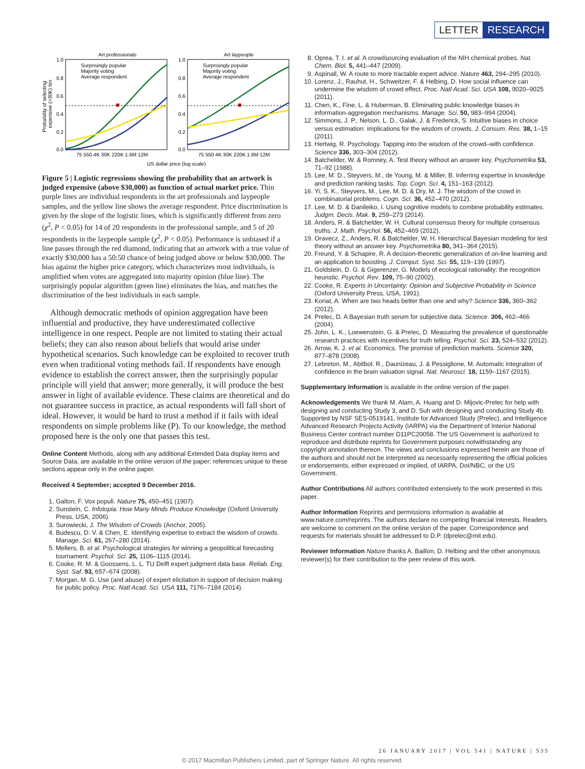LETTER RESEARCH
Art professionals
Art laypeople
1.0
0.8
0.6
0.4
0.2
0.0
1.0
0.8
0.6
0.4
0.2
0.0
Probability of selecting
expensive (>30K) bin
Surprisingly popular
Majority voting
Average respondent
Surprisingly popular
Majority voting
Average respondent
75 550 4K 30K 220K 1.6M 12M
75 550 4K 30K 220K 1.6M 12M
US dollar price (log scale)
Figure 5 | Logistic regressions showing the probability that an artwork is judged expensive (above $30,000) as function of actual market price. Thin purple lines are individual respondents in the art professionals and laypeople samples, and the yellow line shows the average respondent. Price discrimination is given by the slope of the logistic lines, which is significantly different from zero (χ<sup>2</sup>, P < 0.05) for 14 of 20 respondents in the professional sample, and 5 of 20 respondents in the laypeople sample (χ<sup>2</sup>, P < 0.05). Performance is unbiased if a line passes through the red diamond, indicating that an artwork with a true value of exactly $30,000 has a 50:50 chance of being judged above or below $30,000. The bias against the higher price category, which characterizes most individuals, is amplified when votes are aggregated into majority opinion (blue line). The surprisingly popular algorithm (green line) eliminates the bias, and matches the discrimination of the best individuals in each sample.
Although democratic methods of opinion aggregation have been influential and productive, they have underestimated collective intelligence in one respect. People are not limited to stating their actual beliefs; they can also reason about beliefs that would arise under hypothetical scenarios. Such knowledge can be exploited to recover truth even when traditional voting methods fail. If respondents have enough evidence to establish the correct answer, then the surprisingly popular principle will yield that answer; more generally, it will produce the best answer in light of available evidence. These claims are theoretical and do not guarantee success in practice, as actual respondents will fall short of ideal. However, it would be hard to trust a method if it fails with ideal respondents on simple problems like (P). To our knowledge, the method proposed here is the only one that passes this test.
Online Content Methods, along with any additional Extended Data display items and Source Data, are available in the online version of the paper; references unique to these sections appear only in the online paper.
Received 4 September; accepted 9 December 2016.
1. Galton, F. Vox populi. Nature 75, 450–451 (1907).
2. Sunstein, C. Infotopia: How Many Minds Produce Knowledge (Oxford University Press, USA, 2006).
3. Surowiecki, J. The Wisdom of Crowds (Anchor, 2005).
4. Budescu, D. V. & Chen, E. Identifying expertise to extract the wisdom of crowds. Manage. Sci. 61, 267–280 (2014).
5. Mellers, B. et al. Psychological strategies for winning a geopolitical forecasting tournament. Psychol. Sci. 25, 1106–1115 (2014).
6. Cooke, R. M. & Goossens, L. L. TU Delft expert judgment data base. Reliab. Eng. Syst. Saf. 93, 657–674 (2008).
7. Morgan, M. G. Use (and abuse) of expert elicitation in support of decision making for public policy. Proc. Natl Acad. Sci. USA 111, 7176–7184 (2014).
8. Oprea, T. I. et al. A crowdsourcing evaluation of the NIH chemical probes. Nat. Chem. Biol. 5, 441–447 (2009).
9. Aspinall, W. A route to more tractable expert advice. Nature 463, 294–295 (2010).
10. Lorenz, J., Rauhut, H., Schweitzer, F. & Helbing, D. How social influence can undermine the wisdom of crowd effect. Proc. Natl Acad. Sci. USA 108, 9020–9025 (2011).
11. Chen, K., Fine, L. & Huberman, B. Eliminating public knowledge biases in information-aggregation mechanisms. Manage. Sci. 50, 983–994 (2004).
12. Simmons, J. P., Nelson, L. D., Galak, J. & Frederick, S. Intuitive biases in choice versus estimation: implications for the wisdom of crowds. J. Consum. Res. 38, 1–15 (2011).
13. Hertwig, R. Psychology. Tapping into the wisdom of the crowd–with confidence. Science 336, 303–304 (2012).
14. Batchelder, W. & Romney, A. Test theory without an answer key. Psychometrika 53, 71–92 (1988).
15. Lee, M. D., Steyvers, M., de Young, M. & Miller, B. Inferring expertise in knowledge and prediction ranking tasks. Top. Cogn. Sci. 4, 151–163 (2012).
16. Yi, S. K., Steyvers, M., Lee, M. D. & Dry, M. J. The wisdom of the crowd in combinatorial problems. Cogn. Sci. 36, 452–470 (2012).
17. Lee, M. D. & Danileiko, I. Using cognitive models to combine probability estimates. Judgm. Decis. Mak. 9, 259–273 (2014).
18. Anders, R. & Batchelder, W. H. Cultural consensus theory for multiple consensus truths. J. Math. Psychol. 56, 452–469 (2012).
19. Oravecz, Z., Anders, R. & Batchelder, W. H. Hierarchical Bayesian modeling for test theory without an answer key. Psychometrika 80, 341–364 (2015).
20. Freund, Y. & Schapire, R. A decision-theoretic generalization of on-line learning and an application to boosting. J. Comput. Syst. Sci. 55, 119–139 (1997).
21. Goldstein, D. G. & Gigerenzer, G. Models of ecological rationality: the recognition heuristic. Psychol. Rev. 109, 75–90 (2002).
22. Cooke, R. Experts in Uncertainty: Opinion and Subjective Probability in Science (Oxford University Press, USA, 1991).
23. Koriat, A. When are two heads better than one and why? Science 336, 360–362 (2012).
24. Prelec, D. A Bayesian truth serum for subjective data. Science. 306, 462–466 (2004).
25. John, L. K., Loewenstein, G. & Prelec, D. Measuring the prevalence of questionable research practices with incentives for truth telling. Psychol. Sci. 23, 524–532 (2012).
26. Arrow, K. J. et al. Economics. The promise of prediction markets. Science 320, 877–878 (2008).
27. Lebreton, M., Abitbol, R., Daunizeau, J. & Pessiglione, M. Automatic integration of confidence in the brain valuation signal. Nat. Neurosci. 18, 1159–1167 (2015).
Supplementary Information is available in the online version of the paper.
Acknowledgements We thank M. Alam, A. Huang and D. Mijovic-Prelec for help with designing and conducting Study 3, and D. Suh with designing and conducting Study 4b. Supported by NSF SES-0519141, Institute for Advanced Study (Prelec), and Intelligence Advanced Research Projects Activity (IARPA) via the Department of Interior National Business Center contract number D11PC20058. The US Government is authorized to reproduce and distribute reprints for Government purposes notwithstanding any copyright annotation thereon. The views and conclusions expressed herein are those of the authors and should not be interpreted as necessarily representing the official policies or endorsements, either expressed or implied, of IARPA, DoI/NBC, or the US Government.
Author Contributions All authors contributed extensively to the work presented in this paper.
Author Information Reprints and permissions information is available at www.nature.com/reprints. The authors declare no competing financial interests. Readers are welcome to comment on the online version of the paper. Correspondence and requests for materials should be addressed to D.P. (dprelec@mit.edu).
Reviewer Information Nature thanks A. Baillon, D. Helbing and the other anonymous reviewer(s) for their contribution to the peer review of this work.
26 JANUARY 2017 | VOL 541 | NATURE | 535
© 2017 Macmillan Publishers Limited, part of Springer Nature. All rights reserved.